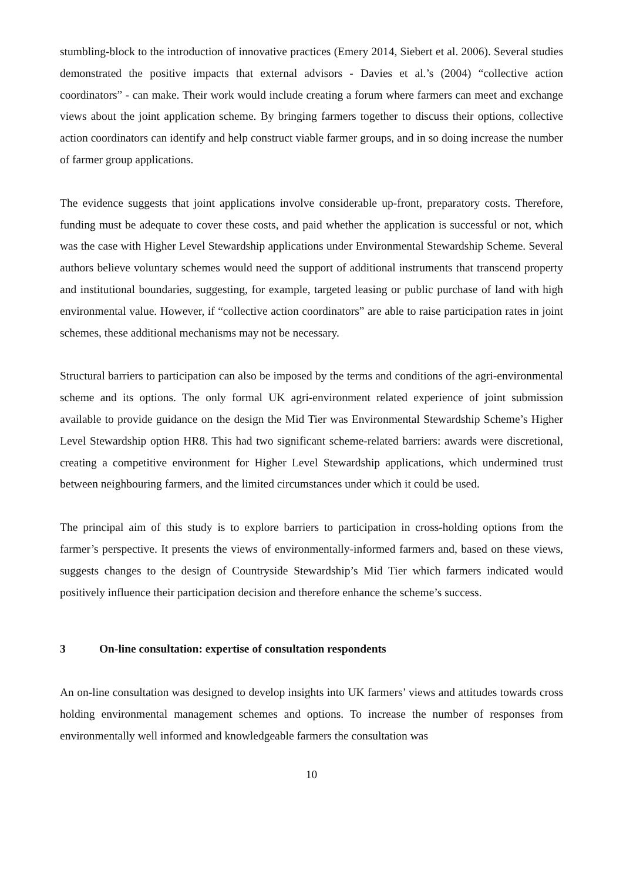stumbling-block to the introduction of innovative practices (Emery 2014, Siebert et al. 2006). Several studies demonstrated the positive impacts that external advisors - Davies et al.’s (2004) “collective action coordinators” - can make. Their work would include creating a forum where farmers can meet and exchange views about the joint application scheme. By bringing farmers together to discuss their options, collective action coordinators can identify and help construct viable farmer groups, and in so doing increase the number of farmer group applications.
The evidence suggests that joint applications involve considerable up-front, preparatory costs. Therefore, funding must be adequate to cover these costs, and paid whether the application is successful or not, which was the case with Higher Level Stewardship applications under Environmental Stewardship Scheme. Several authors believe voluntary schemes would need the support of additional instruments that transcend property and institutional boundaries, suggesting, for example, targeted leasing or public purchase of land with high environmental value. However, if “collective action coordinators” are able to raise participation rates in joint schemes, these additional mechanisms may not be necessary.
Structural barriers to participation can also be imposed by the terms and conditions of the agri-environmental scheme and its options. The only formal UK agri-environment related experience of joint submission available to provide guidance on the design the Mid Tier was Environmental Stewardship Scheme’s Higher Level Stewardship option HR8. This had two significant scheme-related barriers: awards were discretional, creating a competitive environment for Higher Level Stewardship applications, which undermined trust between neighbouring farmers, and the limited circumstances under which it could be used.
The principal aim of this study is to explore barriers to participation in cross-holding options from the farmer’s perspective. It presents the views of environmentally-informed farmers and, based on these views, suggests changes to the design of Countryside Stewardship’s Mid Tier which farmers indicated would positively influence their participation decision and therefore enhance the scheme’s success.
3 On-line consultation: expertise of consultation respondents
An on-line consultation was designed to develop insights into UK farmers’ views and attitudes towards cross holding environmental management schemes and options. To increase the number of responses from environmentally well informed and knowledgeable farmers the consultation was
10